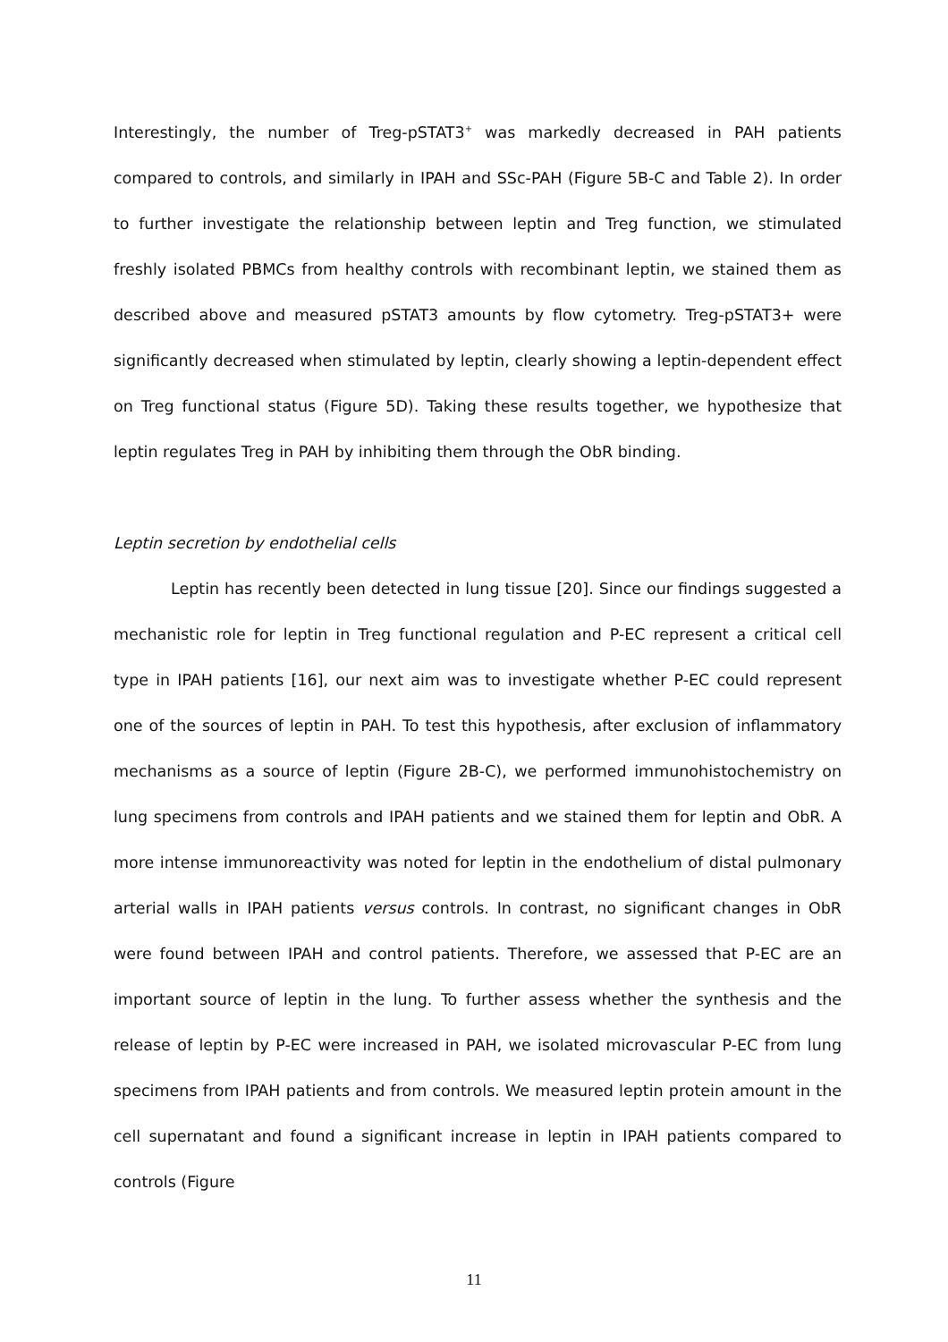Interestingly, the number of Treg-pSTAT3<sup>+</sup> was markedly decreased in PAH patients compared to controls, and similarly in IPAH and SSc-PAH (Figure 5B-C and Table 2). In order to further investigate the relationship between leptin and Treg function, we stimulated freshly isolated PBMCs from healthy controls with recombinant leptin, we stained them as described above and measured pSTAT3 amounts by flow cytometry. Treg-pSTAT3+ were significantly decreased when stimulated by leptin, clearly showing a leptin-dependent effect on Treg functional status (Figure 5D). Taking these results together, we hypothesize that leptin regulates Treg in PAH by inhibiting them through the ObR binding.
Leptin secretion by endothelial cells
Leptin has recently been detected in lung tissue [20]. Since our findings suggested a mechanistic role for leptin in Treg functional regulation and P-EC represent a critical cell type in IPAH patients [16], our next aim was to investigate whether P-EC could represent one of the sources of leptin in PAH. To test this hypothesis, after exclusion of inflammatory mechanisms as a source of leptin (Figure 2B-C), we performed immunohistochemistry on lung specimens from controls and IPAH patients and we stained them for leptin and ObR. A more intense immunoreactivity was noted for leptin in the endothelium of distal pulmonary arterial walls in IPAH patients versus controls. In contrast, no significant changes in ObR were found between IPAH and control patients. Therefore, we assessed that P-EC are an important source of leptin in the lung. To further assess whether the synthesis and the release of leptin by P-EC were increased in PAH, we isolated microvascular P-EC from lung specimens from IPAH patients and from controls. We measured leptin protein amount in the cell supernatant and found a significant increase in leptin in IPAH patients compared to controls (Figure
11